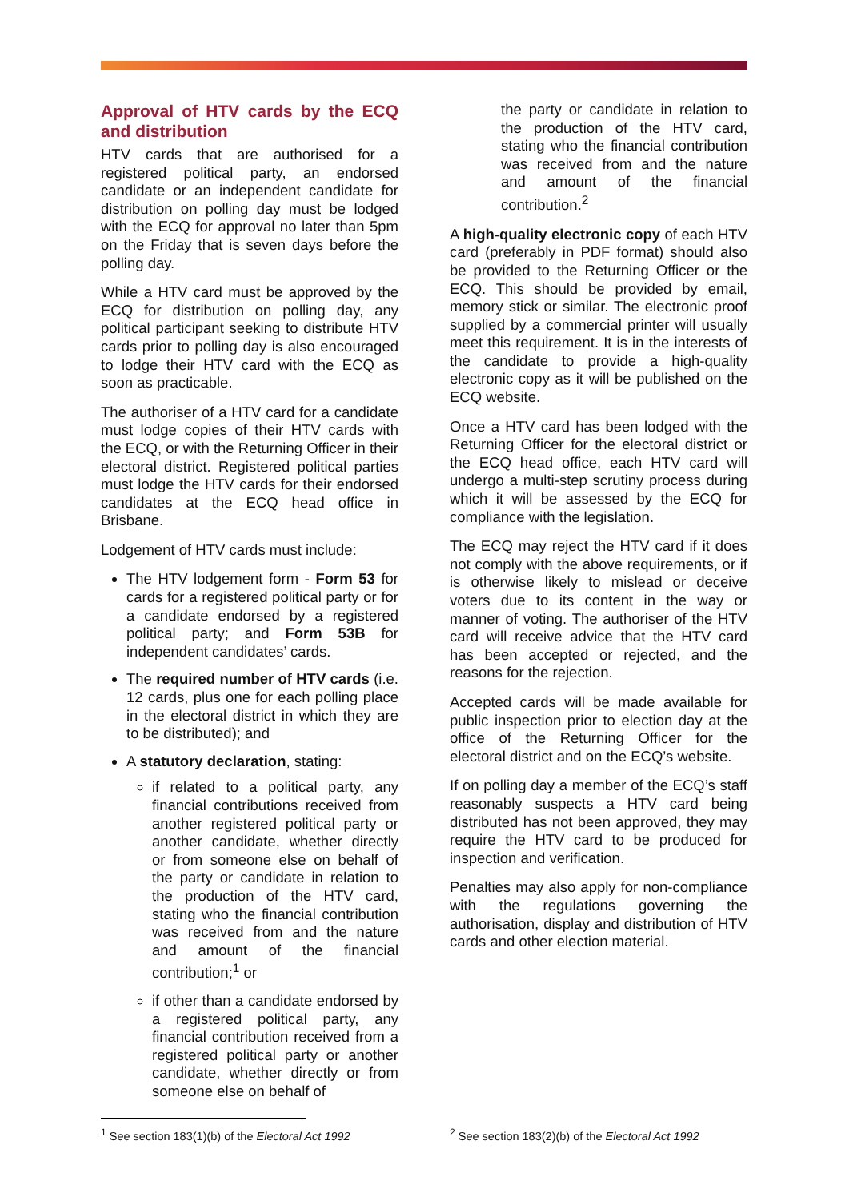Approval of HTV cards by the ECQ and distribution
HTV cards that are authorised for a registered political party, an endorsed candidate or an independent candidate for distribution on polling day must be lodged with the ECQ for approval no later than 5pm on the Friday that is seven days before the polling day.
While a HTV card must be approved by the ECQ for distribution on polling day, any political participant seeking to distribute HTV cards prior to polling day is also encouraged to lodge their HTV card with the ECQ as soon as practicable.
The authoriser of a HTV card for a candidate must lodge copies of their HTV cards with the ECQ, or with the Returning Officer in their electoral district. Registered political parties must lodge the HTV cards for their endorsed candidates at the ECQ head office in Brisbane.
Lodgement of HTV cards must include:
The HTV lodgement form - Form 53 for cards for a registered political party or for a candidate endorsed by a registered political party; and Form 53B for independent candidates’ cards.
The required number of HTV cards (i.e. 12 cards, plus one for each polling place in the electoral district in which they are to be distributed); and
A statutory declaration, stating:
if related to a political party, any financial contributions received from another registered political party or another candidate, whether directly or from someone else on behalf of the party or candidate in relation to the production of the HTV card, stating who the financial contribution was received from and the nature and amount of the financial contribution;<sup>1</sup> or
if other than a candidate endorsed by a registered political party, any financial contribution received from a registered political party or another candidate, whether directly or from someone else on behalf of
the party or candidate in relation to the production of the HTV card, stating who the financial contribution was received from and the nature and amount of the financial contribution.<sup>2</sup>
A high-quality electronic copy of each HTV card (preferably in PDF format) should also be provided to the Returning Officer or the ECQ. This should be provided by email, memory stick or similar. The electronic proof supplied by a commercial printer will usually meet this requirement. It is in the interests of the candidate to provide a high-quality electronic copy as it will be published on the ECQ website.
Once a HTV card has been lodged with the Returning Officer for the electoral district or the ECQ head office, each HTV card will undergo a multi-step scrutiny process during which it will be assessed by the ECQ for compliance with the legislation.
The ECQ may reject the HTV card if it does not comply with the above requirements, or if is otherwise likely to mislead or deceive voters due to its content in the way or manner of voting. The authoriser of the HTV card will receive advice that the HTV card has been accepted or rejected, and the reasons for the rejection.
Accepted cards will be made available for public inspection prior to election day at the office of the Returning Officer for the electoral district and on the ECQ’s website.
If on polling day a member of the ECQ’s staff reasonably suspects a HTV card being distributed has not been approved, they may require the HTV card to be produced for inspection and verification.
Penalties may also apply for non-compliance with the regulations governing the authorisation, display and distribution of HTV cards and other election material.
<sup>1</sup> See section 183(1)(b) of the Electoral Act 1992
<sup>2</sup> See section 183(2)(b) of the Electoral Act 1992